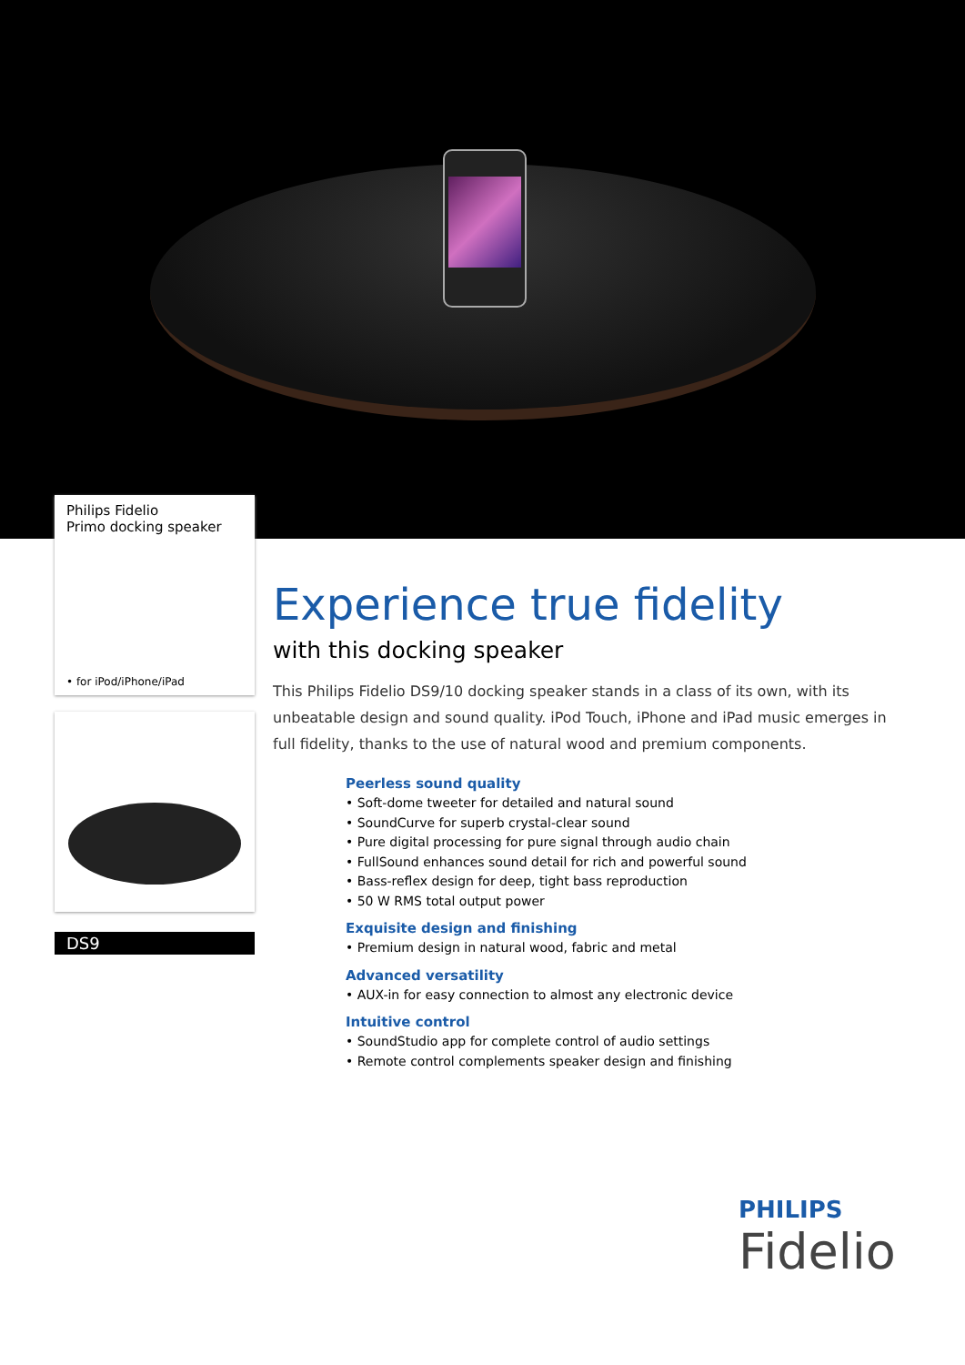Philips Fidelio
Primo docking speaker
• for iPod/iPhone/iPad
DS9
Experience true fidelity
with this docking speaker
This Philips Fidelio DS9/10 docking speaker stands in a class of its own, with its unbeatable design and sound quality. iPod Touch, iPhone and iPad music emerges in full fidelity, thanks to the use of natural wood and premium components.
Peerless sound quality
• Soft-dome tweeter for detailed and natural sound
• SoundCurve for superb crystal-clear sound
• Pure digital processing for pure signal through audio chain
• FullSound enhances sound detail for rich and powerful sound
• Bass-reflex design for deep, tight bass reproduction
• 50 W RMS total output power
Exquisite design and finishing
• Premium design in natural wood, fabric and metal
Advanced versatility
• AUX-in for easy connection to almost any electronic device
Intuitive control
• SoundStudio app for complete control of audio settings
• Remote control complements speaker design and finishing
PHILIPS
Fidelio